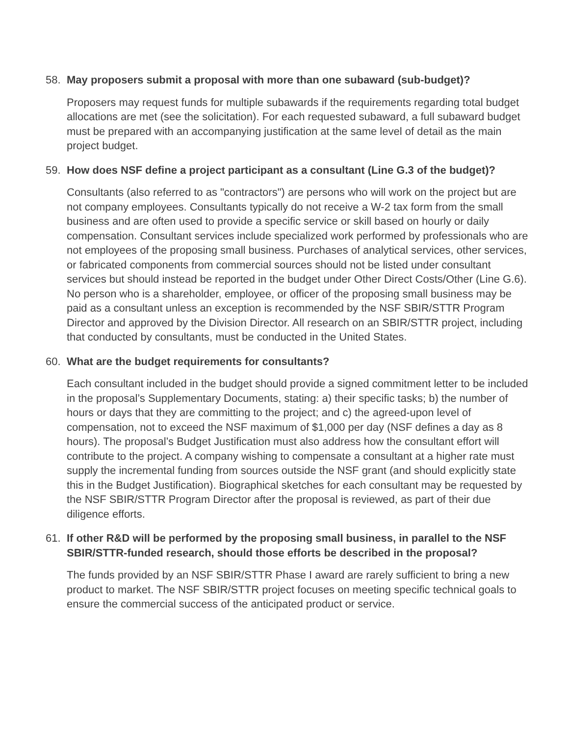58. May proposers submit a proposal with more than one subaward (sub-budget)?
Proposers may request funds for multiple subawards if the requirements regarding total budget allocations are met (see the solicitation). For each requested subaward, a full subaward budget must be prepared with an accompanying justification at the same level of detail as the main project budget.
59. How does NSF define a project participant as a consultant (Line G.3 of the budget)?
Consultants (also referred to as "contractors") are persons who will work on the project but are not company employees. Consultants typically do not receive a W-2 tax form from the small business and are often used to provide a specific service or skill based on hourly or daily compensation. Consultant services include specialized work performed by professionals who are not employees of the proposing small business. Purchases of analytical services, other services, or fabricated components from commercial sources should not be listed under consultant services but should instead be reported in the budget under Other Direct Costs/Other (Line G.6). No person who is a shareholder, employee, or officer of the proposing small business may be paid as a consultant unless an exception is recommended by the NSF SBIR/STTR Program Director and approved by the Division Director. All research on an SBIR/STTR project, including that conducted by consultants, must be conducted in the United States.
60. What are the budget requirements for consultants?
Each consultant included in the budget should provide a signed commitment letter to be included in the proposal’s Supplementary Documents, stating: a) their specific tasks; b) the number of hours or days that they are committing to the project; and c) the agreed-upon level of compensation, not to exceed the NSF maximum of $1,000 per day (NSF defines a day as 8 hours). The proposal’s Budget Justification must also address how the consultant effort will contribute to the project. A company wishing to compensate a consultant at a higher rate must supply the incremental funding from sources outside the NSF grant (and should explicitly state this in the Budget Justification). Biographical sketches for each consultant may be requested by the NSF SBIR/STTR Program Director after the proposal is reviewed, as part of their due diligence efforts.
61. If other R&D will be performed by the proposing small business, in parallel to the NSF SBIR/STTR-funded research, should those efforts be described in the proposal?
The funds provided by an NSF SBIR/STTR Phase I award are rarely sufficient to bring a new product to market. The NSF SBIR/STTR project focuses on meeting specific technical goals to ensure the commercial success of the anticipated product or service.